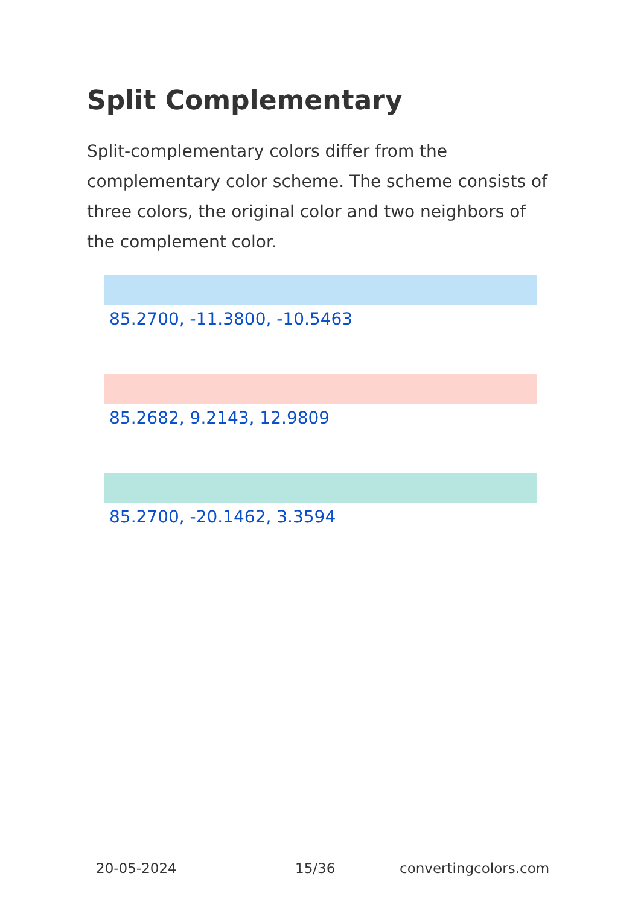Split Complementary
Split-complementary colors differ from the complementary color scheme. The scheme consists of three colors, the original color and two neighbors of the complement color.
85.2700, -11.3800, -10.5463
85.2682, 9.2143, 12.9809
85.2700, -20.1462, 3.3594
20-05-2024 15/36 convertingcolors.com